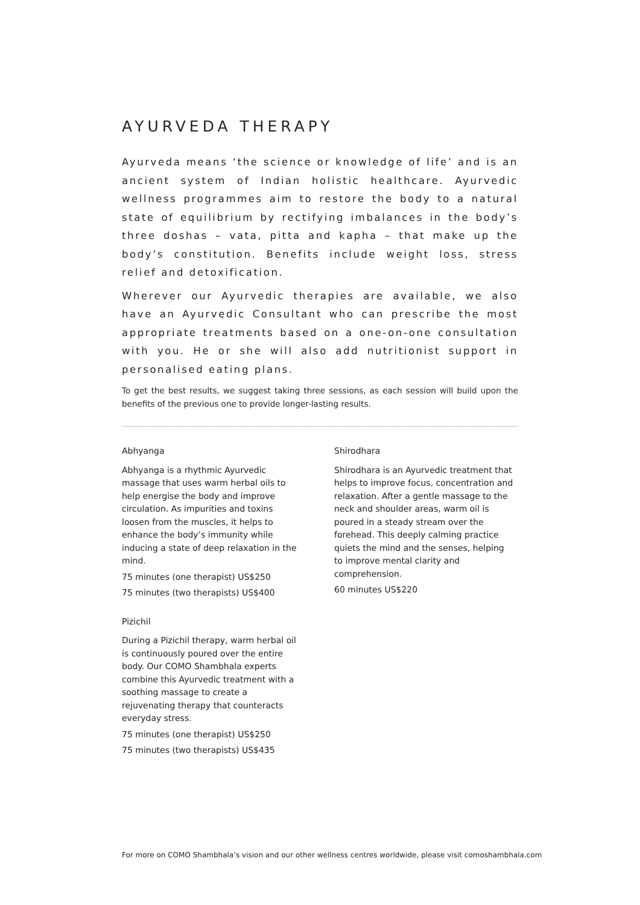AYURVEDA THERAPY
Ayurveda means ‘the science or knowledge of life’ and is an ancient system of Indian holistic healthcare. Ayurvedic wellness programmes aim to restore the body to a natural state of equilibrium by rectifying imbalances in the body’s three doshas – vata, pitta and kapha – that make up the body’s constitution. Benefits include weight loss, stress relief and detoxification.
Wherever our Ayurvedic therapies are available, we also have an Ayurvedic Consultant who can prescribe the most appropriate treatments based on a one-on-one consultation with you. He or she will also add nutritionist support in personalised eating plans.
To get the best results, we suggest taking three sessions, as each session will build upon the benefits of the previous one to provide longer-lasting results.
Abhyanga
Abhyanga is a rhythmic Ayurvedic massage that uses warm herbal oils to help energise the body and improve circulation. As impurities and toxins loosen from the muscles, it helps to enhance the body’s immunity while inducing a state of deep relaxation in the mind.
75 minutes (one therapist) US$250
75 minutes (two therapists) US$400
Pizichil
During a Pizichil therapy, warm herbal oil is continuously poured over the entire body. Our COMO Shambhala experts combine this Ayurvedic treatment with a soothing massage to create a rejuvenating therapy that counteracts everyday stress.
75 minutes (one therapist) US$250
75 minutes (two therapists) US$435
Shirodhara
Shirodhara is an Ayurvedic treatment that helps to improve focus, concentration and relaxation. After a gentle massage to the neck and shoulder areas, warm oil is poured in a steady stream over the forehead. This deeply calming practice quiets the mind and the senses, helping to improve mental clarity and comprehension.
60 minutes US$220
For more on COMO Shambhala’s vision and our other wellness centres worldwide, please visit comoshambhala.com